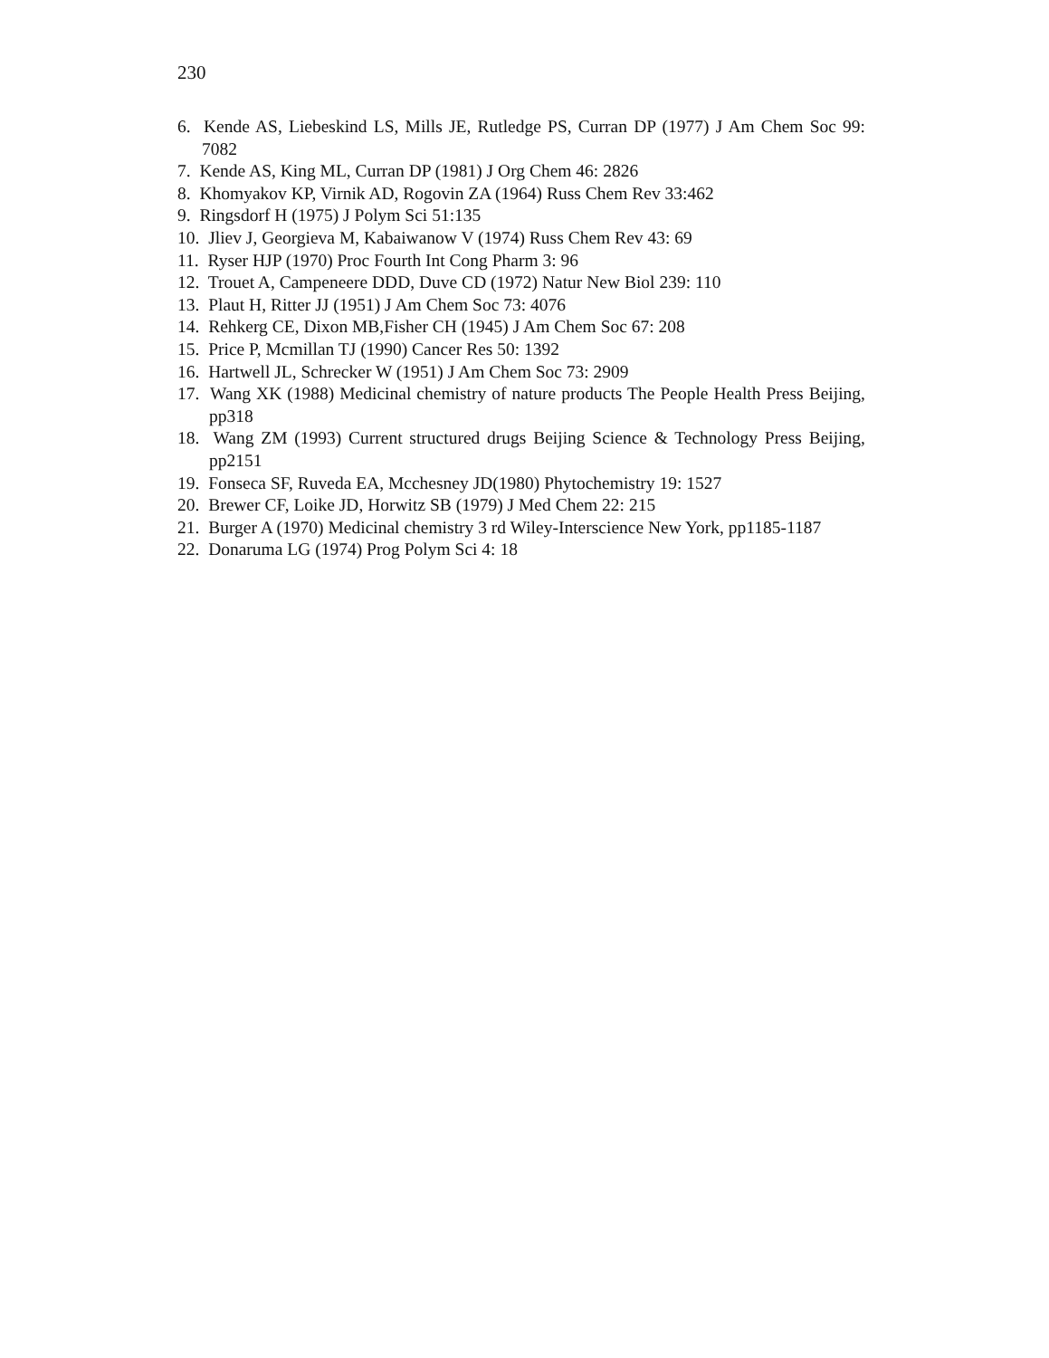230
6. Kende AS, Liebeskind LS, Mills JE, Rutledge PS, Curran DP (1977) J Am Chem Soc 99: 7082
7. Kende AS, King ML, Curran DP (1981) J Org Chem 46: 2826
8. Khomyakov KP, Virnik AD, Rogovin ZA (1964) Russ Chem Rev 33:462
9. Ringsdorf H (1975) J Polym Sci 51:135
10. Jliev J, Georgieva M, Kabaiwanow V (1974) Russ Chem Rev 43: 69
11. Ryser HJP (1970) Proc Fourth Int Cong Pharm 3: 96
12. Trouet A, Campeneere DDD, Duve CD (1972) Natur New Biol 239: 110
13. Plaut H, Ritter JJ (1951) J Am Chem Soc 73: 4076
14. Rehkerg CE, Dixon MB,Fisher CH (1945) J Am Chem Soc 67: 208
15. Price P, Mcmillan TJ (1990) Cancer Res 50: 1392
16. Hartwell JL, Schrecker W (1951) J Am Chem Soc 73: 2909
17. Wang XK (1988) Medicinal chemistry of nature products The People Health Press Beijing, pp318
18. Wang ZM (1993) Current structured drugs Beijing Science & Technology Press Beijing, pp2151
19. Fonseca SF, Ruveda EA, Mcchesney JD(1980) Phytochemistry 19: 1527
20. Brewer CF, Loike JD, Horwitz SB (1979) J Med Chem 22: 215
21. Burger A (1970) Medicinal chemistry 3 rd Wiley-Interscience New York, pp1185-1187
22. Donaruma LG (1974) Prog Polym Sci 4: 18